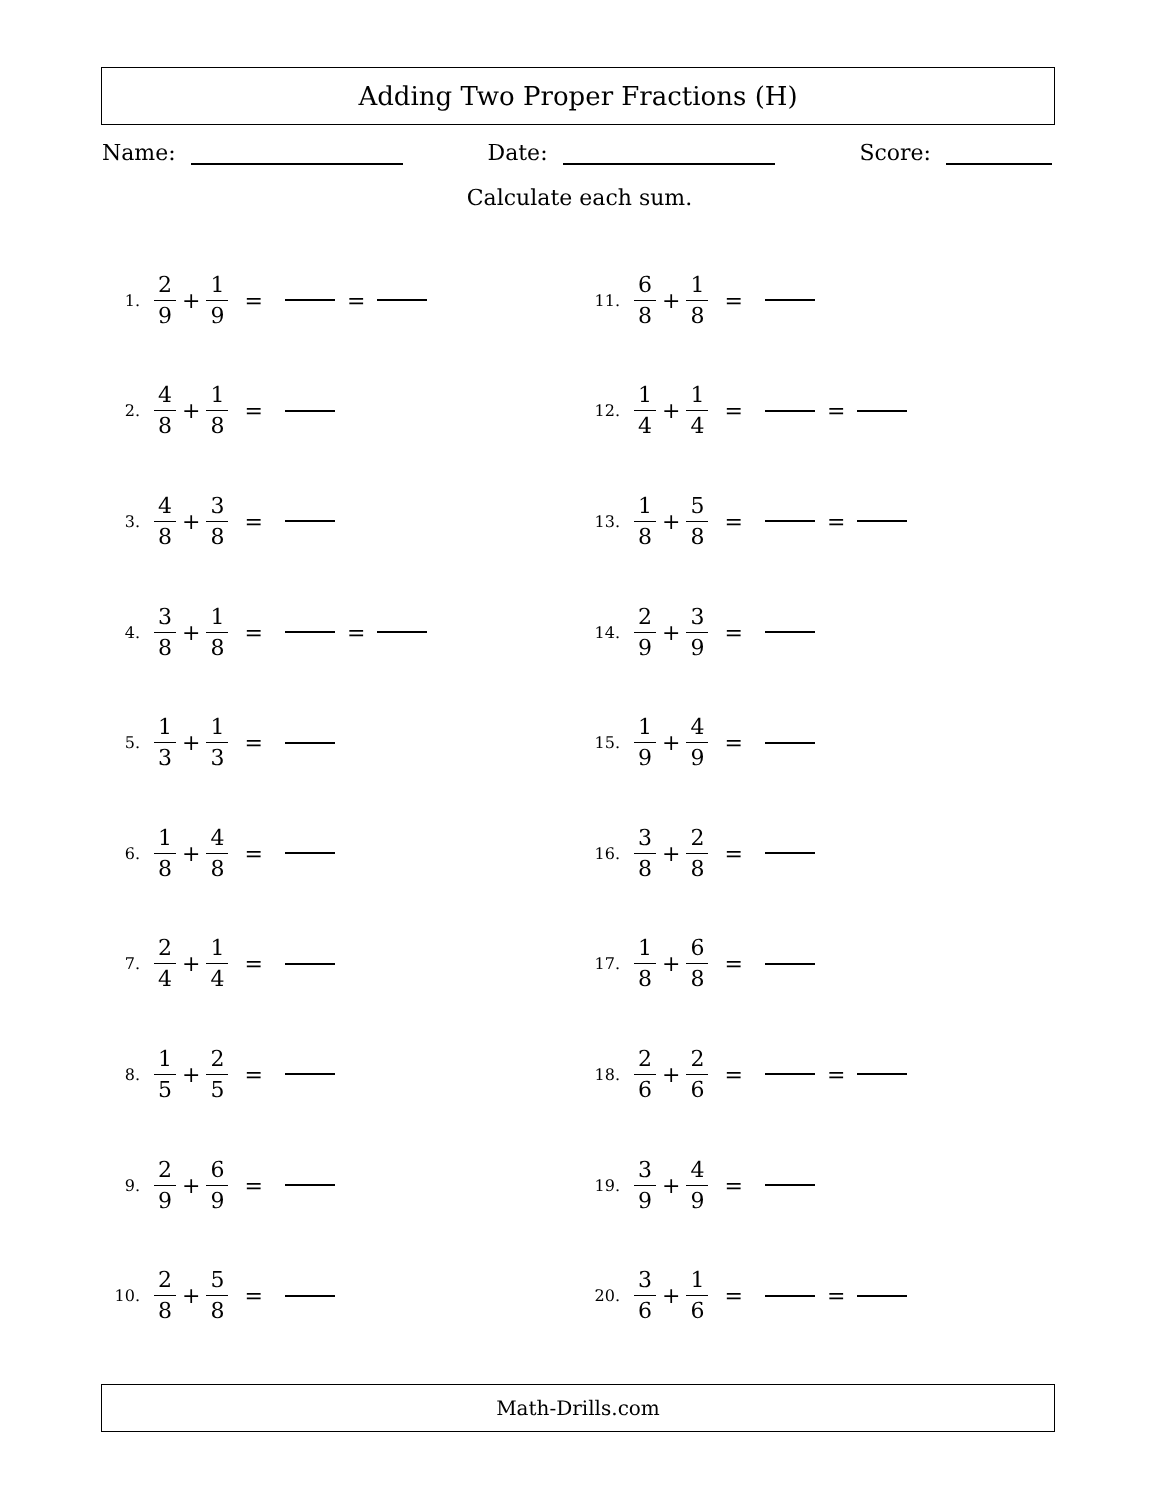Adding Two Proper Fractions (H)
Name: Date: Score:
Calculate each sum.
1. 2 9 + 1 9 = =
2. 4 8 + 1 8 =
3. 4 8 + 3 8 =
4. 3 8 + 1 8 = =
5. 1 3 + 1 3 =
6. 1 8 + 4 8 =
7. 2 4 + 1 4 =
8. 1 5 + 2 5 =
9. 2 9 + 6 9 =
10. 2 8 + 5 8 =
11. 6 8 + 1 8 =
12. 1 4 + 1 4 = =
13. 1 8 + 5 8 = =
14. 2 9 + 3 9 =
15. 1 9 + 4 9 =
16. 3 8 + 2 8 =
17. 1 8 + 6 8 =
18. 2 6 + 2 6 = =
19. 3 9 + 4 9 =
20. 3 6 + 1 6 = =
Math-Drills.com